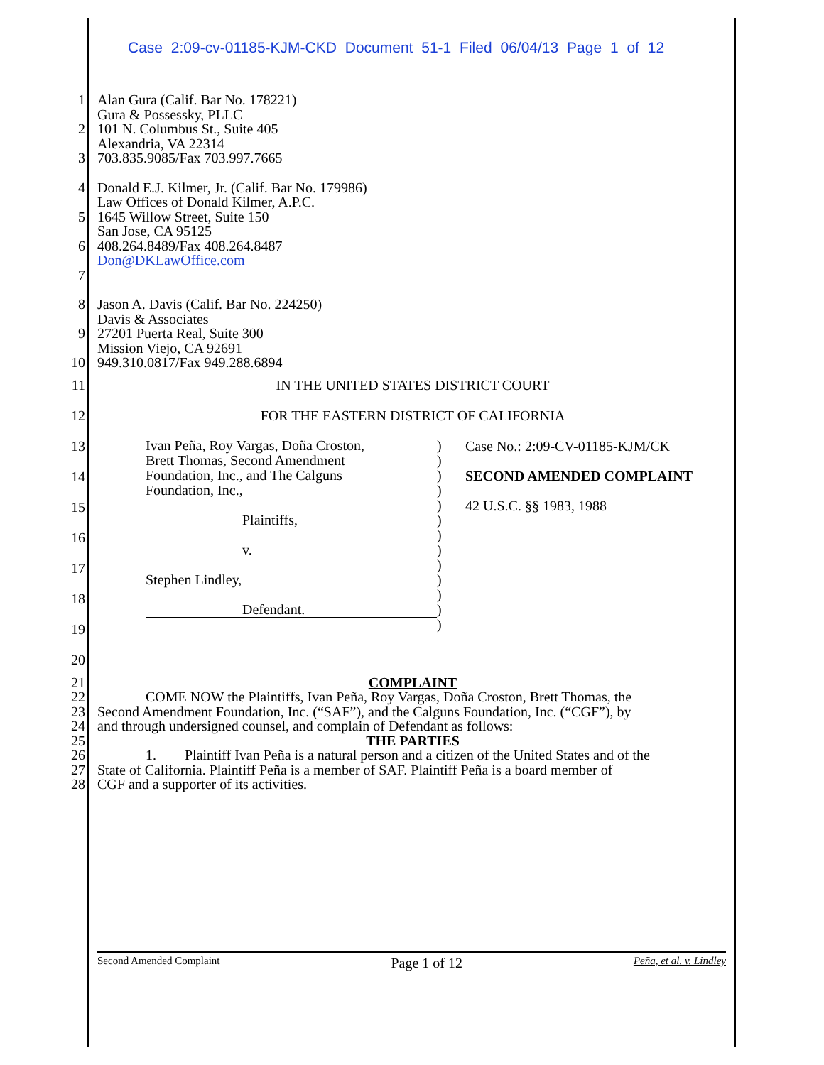Case 2:09-cv-01185-KJM-CKD Document 51-1 Filed 06/04/13 Page 1 of 12
1
2
3
Alan Gura (Calif. Bar No. 178221)
Gura & Possessky, PLLC
101 N. Columbus St., Suite 405
Alexandria, VA 22314
703.835.9085/Fax 703.997.7665
4
5
6
7
Donald E.J. Kilmer, Jr. (Calif. Bar No. 179986)
Law Offices of Donald Kilmer, A.P.C.
1645 Willow Street, Suite 150
San Jose, CA 95125
408.264.8489/Fax 408.264.8487
Don@DKLawOffice.com
8
9
10
Jason A. Davis (Calif. Bar No. 224250)
Davis & Associates
27201 Puerta Real, Suite 300
Mission Viejo, CA 92691
949.310.0817/Fax 949.288.6894
11 IN THE UNITED STATES DISTRICT COURT
12 FOR THE EASTERN DISTRICT OF CALIFORNIA
13
14
15
16
17
18
19
20
Ivan Peña, Roy Vargas, Doña Croston,
Brett Thomas, Second Amendment
Foundation, Inc., and The Calguns
Foundation, Inc.,
Plaintiffs,
v.
Stephen Lindley,
Defendant.
)
)
)
)
)
)
)
)
)
)
)
)
)
Case No.: 2:09-CV-01185-KJM/CK
SECOND AMENDED COMPLAINT
42 U.S.C. §§ 1983, 1988
21 COMPLAINT
22 COME NOW the Plaintiffs, Ivan Peña, Roy Vargas, Doña Croston, Brett Thomas, the
23 Second Amendment Foundation, Inc. (“SAF”), and the Calguns Foundation, Inc. (“CGF”), by
24 and through undersigned counsel, and complain of Defendant as follows:
25 THE PARTIES
26 1. Plaintiff Ivan Peña is a natural person and a citizen of the United States and of the
27 State of California. Plaintiff Peña is a member of SAF. Plaintiff Peña is a board member of
28 CGF and a supporter of its activities.
Second Amended Complaint Page 1 of 12 Peña, et al. v. Lindley